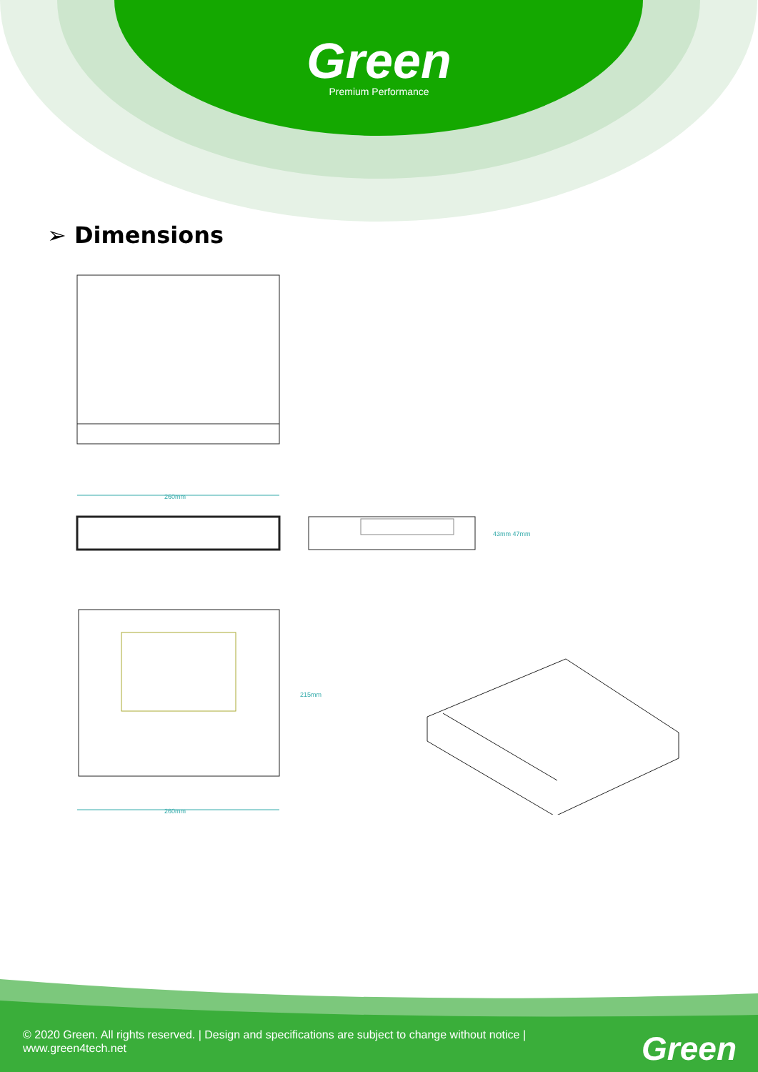Green
Premium Performance
➢ Dimensions
260mm
43mm 47mm
215mm
260mm
© 2020 Green. All rights reserved. | Design and specifications are subject to change without notice | www.green4tech.net
Green